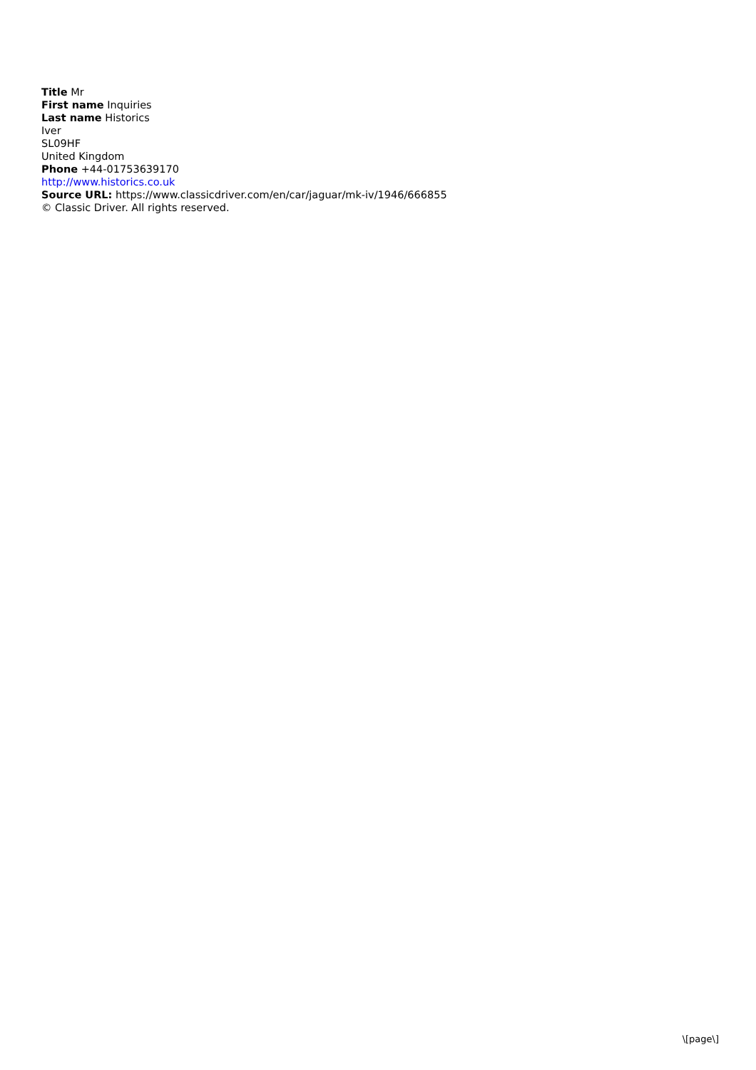Title Mr
First name Inquiries
Last name Historics
Iver
SL09HF
United Kingdom
Phone +44-01753639170
http://www.historics.co.uk
Source URL: https://www.classicdriver.com/en/car/jaguar/mk-iv/1946/666855
© Classic Driver. All rights reserved.
\[page\]